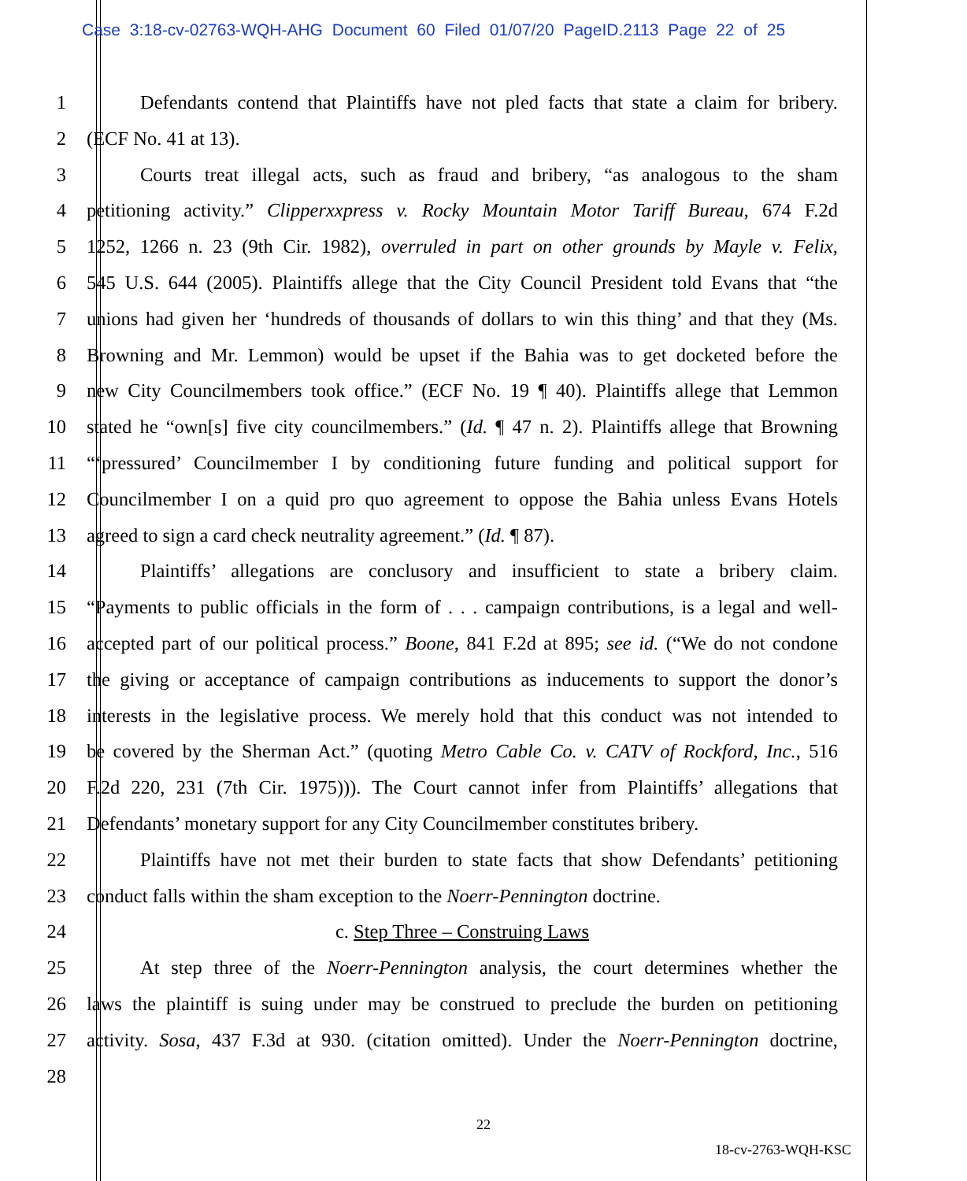Case 3:18-cv-02763-WQH-AHG Document 60 Filed 01/07/20 PageID.2113 Page 22 of 25
1 Defendants contend that Plaintiffs have not pled facts that state a claim for bribery.
2 (ECF No. 41 at 13).
3 Courts treat illegal acts, such as fraud and bribery, “as analogous to the sham
4 petitioning activity.” Clipperxxpress v. Rocky Mountain Motor Tariff Bureau, 674 F.2d
5 1252, 1266 n. 23 (9th Cir. 1982), overruled in part on other grounds by Mayle v. Felix,
6 545 U.S. 644 (2005). Plaintiffs allege that the City Council President told Evans that “the
7 unions had given her ‘hundreds of thousands of dollars to win this thing’ and that they (Ms.
8 Browning and Mr. Lemmon) would be upset if the Bahia was to get docketed before the
9 new City Councilmembers took office.” (ECF No. 19 ¶ 40). Plaintiffs allege that Lemmon
10 stated he “own[s] five city councilmembers.” (Id. ¶ 47 n. 2). Plaintiffs allege that Browning
11 “‘pressured’ Councilmember I by conditioning future funding and political support for
12 Councilmember I on a quid pro quo agreement to oppose the Bahia unless Evans Hotels
13 agreed to sign a card check neutrality agreement.” (Id. ¶ 87).
14 Plaintiffs’ allegations are conclusory and insufficient to state a bribery claim.
15 “Payments to public officials in the form of . . . campaign contributions, is a legal and well-
16 accepted part of our political process.” Boone, 841 F.2d at 895; see id. (“We do not condone
17 the giving or acceptance of campaign contributions as inducements to support the donor’s
18 interests in the legislative process. We merely hold that this conduct was not intended to
19 be covered by the Sherman Act.” (quoting Metro Cable Co. v. CATV of Rockford, Inc., 516
20 F.2d 220, 231 (7th Cir. 1975))). The Court cannot infer from Plaintiffs’ allegations that
21 Defendants’ monetary support for any City Councilmember constitutes bribery.
22 Plaintiffs have not met their burden to state facts that show Defendants’ petitioning
23 conduct falls within the sham exception to the Noerr-Pennington doctrine.
24 c. Step Three – Construing Laws
25 At step three of the Noerr-Pennington analysis, the court determines whether the
26 laws the plaintiff is suing under may be construed to preclude the burden on petitioning
27 activity. Sosa, 437 F.3d at 930. (citation omitted). Under the Noerr-Pennington doctrine,
28
22
18-cv-2763-WQH-KSC